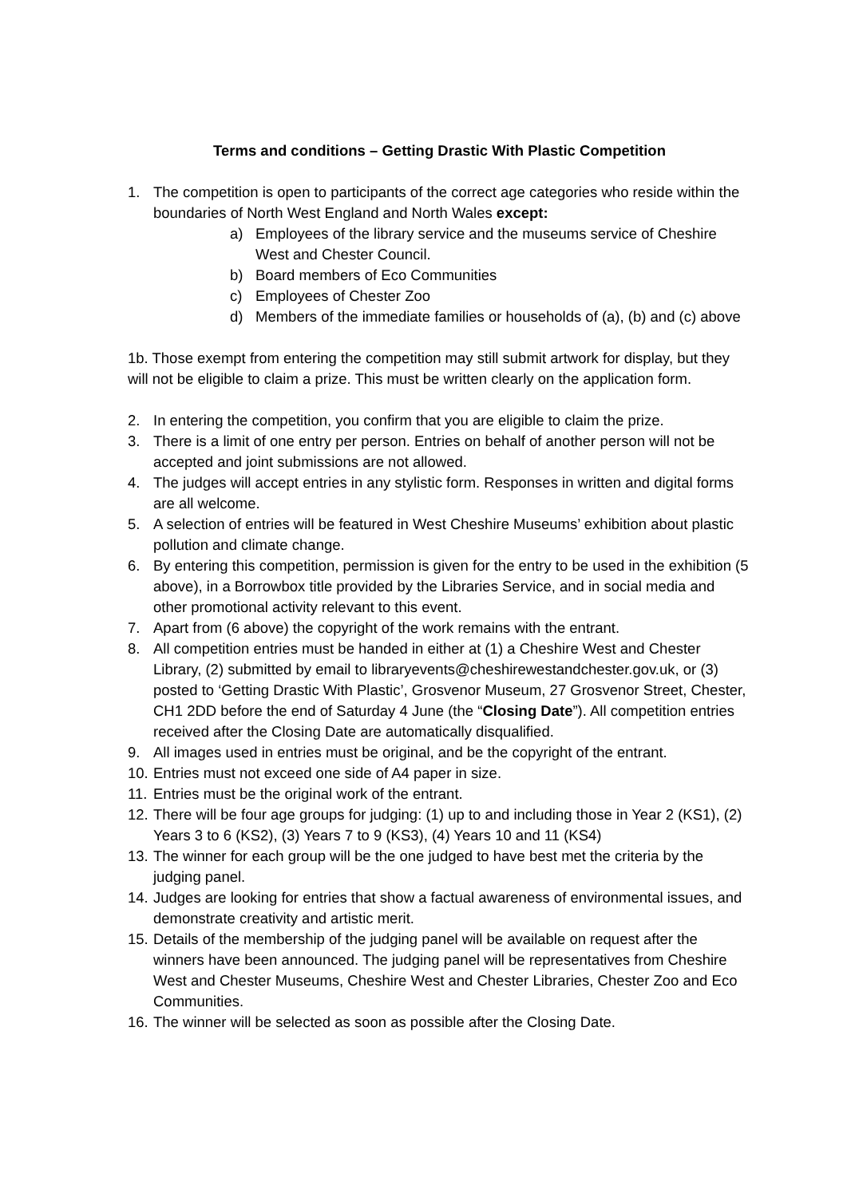Terms and conditions – Getting Drastic With Plastic Competition
1. The competition is open to participants of the correct age categories who reside within the boundaries of North West England and North Wales except:
a) Employees of the library service and the museums service of Cheshire West and Chester Council.
b) Board members of Eco Communities
c) Employees of Chester Zoo
d) Members of the immediate families or households of (a), (b) and (c) above
1b. Those exempt from entering the competition may still submit artwork for display, but they will not be eligible to claim a prize. This must be written clearly on the application form.
2. In entering the competition, you confirm that you are eligible to claim the prize.
3. There is a limit of one entry per person. Entries on behalf of another person will not be accepted and joint submissions are not allowed.
4. The judges will accept entries in any stylistic form. Responses in written and digital forms are all welcome.
5. A selection of entries will be featured in West Cheshire Museums’ exhibition about plastic pollution and climate change.
6. By entering this competition, permission is given for the entry to be used in the exhibition (5 above), in a Borrowbox title provided by the Libraries Service, and in social media and other promotional activity relevant to this event.
7. Apart from (6 above) the copyright of the work remains with the entrant.
8. All competition entries must be handed in either at (1) a Cheshire West and Chester Library, (2) submitted by email to libraryevents@cheshirewestandchester.gov.uk, or (3) posted to ‘Getting Drastic With Plastic’, Grosvenor Museum, 27 Grosvenor Street, Chester, CH1 2DD before the end of Saturday 4 June (the “Closing Date”). All competition entries received after the Closing Date are automatically disqualified.
9. All images used in entries must be original, and be the copyright of the entrant.
10. Entries must not exceed one side of A4 paper in size.
11. Entries must be the original work of the entrant.
12. There will be four age groups for judging: (1) up to and including those in Year 2 (KS1), (2) Years 3 to 6 (KS2), (3) Years 7 to 9 (KS3), (4) Years 10 and 11 (KS4)
13. The winner for each group will be the one judged to have best met the criteria by the judging panel.
14. Judges are looking for entries that show a factual awareness of environmental issues, and demonstrate creativity and artistic merit.
15. Details of the membership of the judging panel will be available on request after the winners have been announced. The judging panel will be representatives from Cheshire West and Chester Museums, Cheshire West and Chester Libraries, Chester Zoo and Eco Communities.
16. The winner will be selected as soon as possible after the Closing Date.